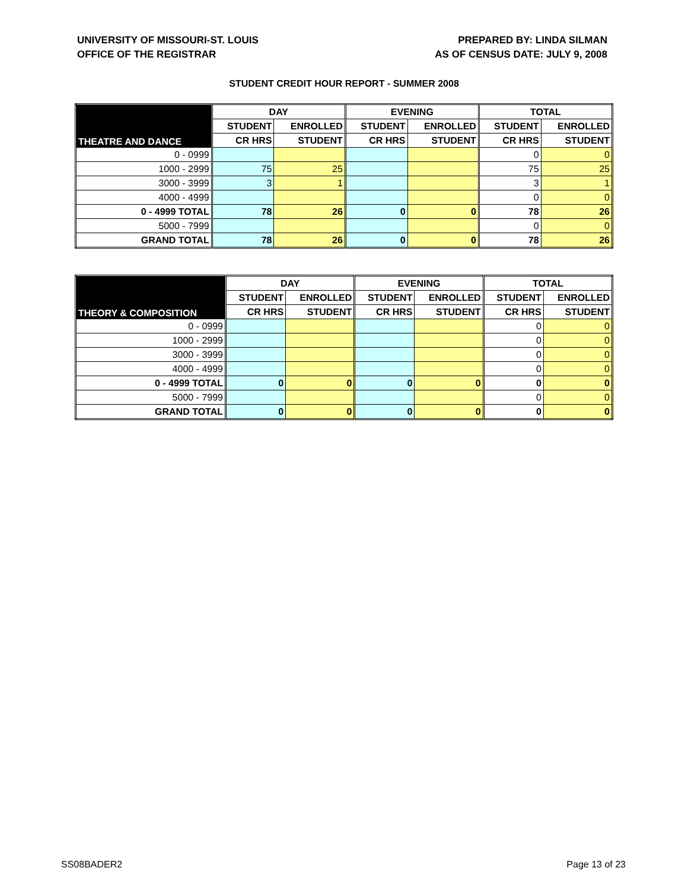UNIVERSITY OF MISSOURI-ST. LOUIS
OFFICE OF THE REGISTRAR
PREPARED BY: LINDA SILMAN
AS OF CENSUS DATE: JULY 9, 2008
STUDENT CREDIT HOUR REPORT - SUMMER 2008
| THEATRE AND DANCE | DAY | | EVENING | | TOTAL | |
| --- | --- | --- | --- | --- | --- | --- |
| | STUDENT | ENROLLED | STUDENT | ENROLLED | STUDENT | ENROLLED |
| | CR HRS | STUDENT | CR HRS | STUDENT | CR HRS | STUDENT |
| 0 - 0999 | | | | | 0 | 0 |
| 1000 - 2999 | 75 | 25 | | | 75 | 25 |
| 3000 - 3999 | 3 | 1 | | | 3 | 1 |
| 4000 - 4999 | | | | | 0 | 0 |
| 0 - 4999 TOTAL | 78 | 26 | 0 | 0 | 78 | 26 |
| 5000 - 7999 | | | | | 0 | 0 |
| GRAND TOTAL | 78 | 26 | 0 | 0 | 78 | 26 |
| THEORY & COMPOSITION | DAY | | EVENING | | TOTAL | |
| --- | --- | --- | --- | --- | --- | --- |
| | STUDENT | ENROLLED | STUDENT | ENROLLED | STUDENT | ENROLLED |
| | CR HRS | STUDENT | CR HRS | STUDENT | CR HRS | STUDENT |
| 0 - 0999 | | | | | 0 | 0 |
| 1000 - 2999 | | | | | 0 | 0 |
| 3000 - 3999 | | | | | 0 | 0 |
| 4000 - 4999 | | | | | 0 | 0 |
| 0 - 4999 TOTAL | 0 | 0 | 0 | 0 | 0 | 0 |
| 5000 - 7999 | | | | | 0 | 0 |
| GRAND TOTAL | 0 | 0 | 0 | 0 | 0 | 0 |
SS08BADER2 Page 13 of 23